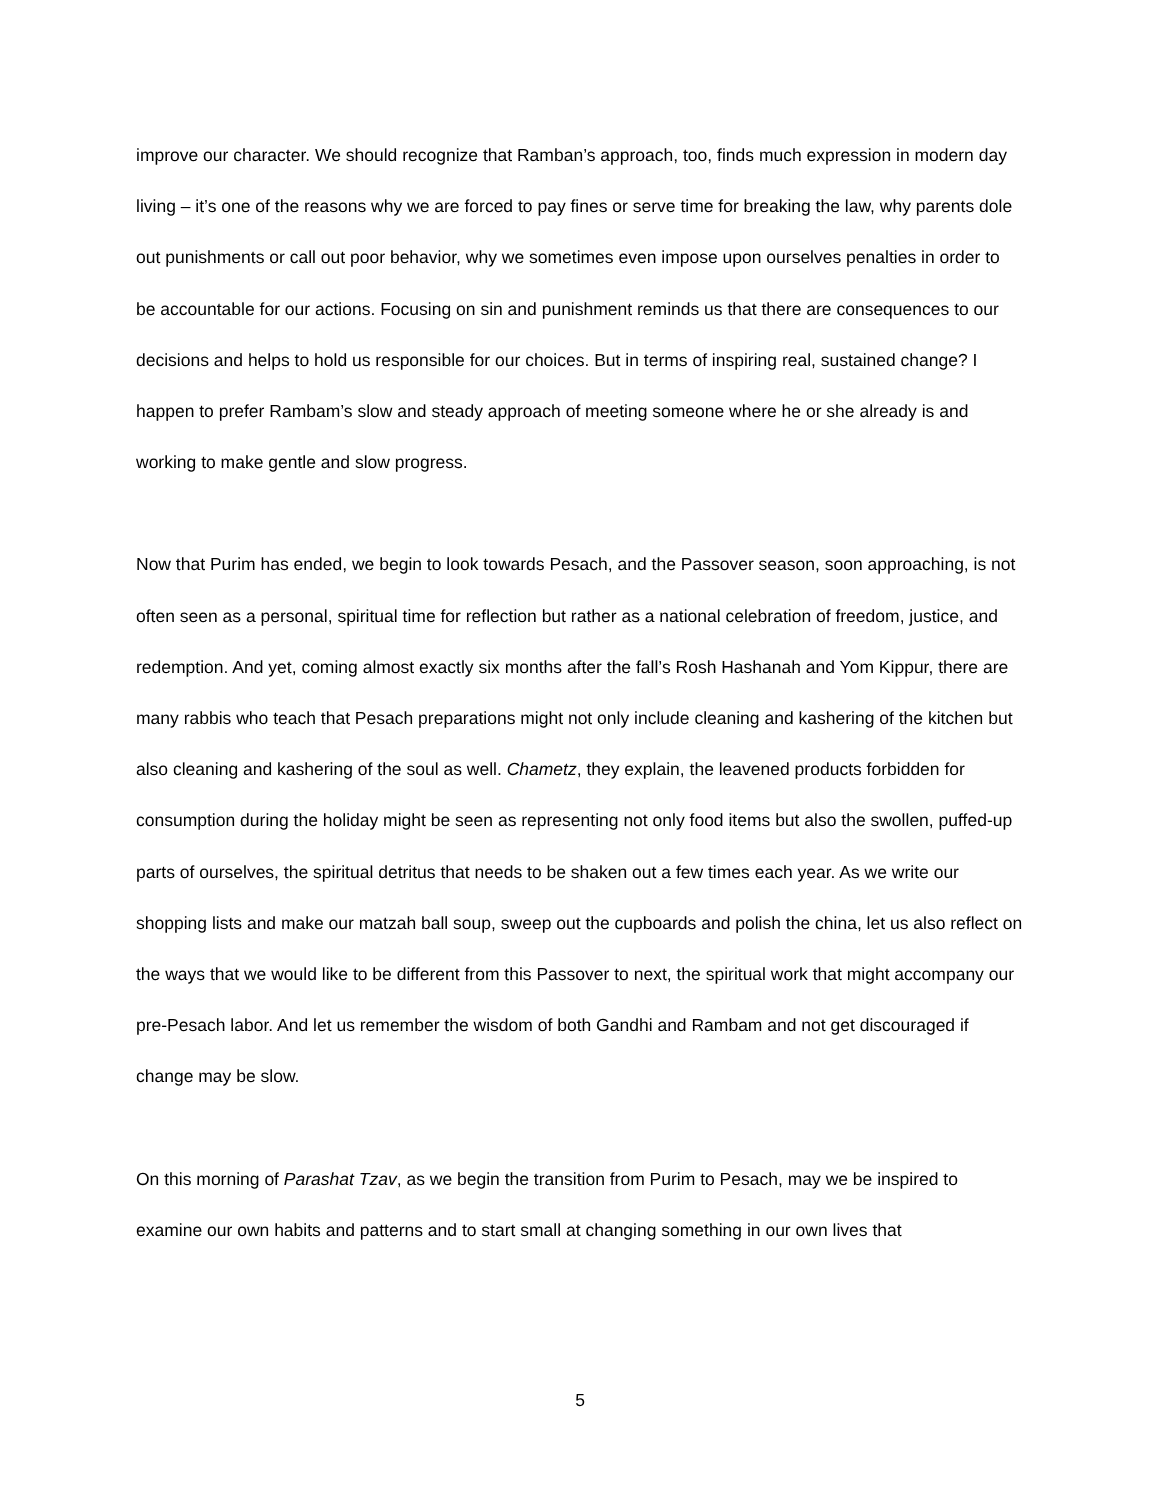improve our character. We should recognize that Ramban’s approach, too, finds much expression in modern day living – it’s one of the reasons why we are forced to pay fines or serve time for breaking the law, why parents dole out punishments or call out poor behavior, why we sometimes even impose upon ourselves penalties in order to be accountable for our actions. Focusing on sin and punishment reminds us that there are consequences to our decisions and helps to hold us responsible for our choices. But in terms of inspiring real, sustained change? I happen to prefer Rambam’s slow and steady approach of meeting someone where he or she already is and working to make gentle and slow progress.
Now that Purim has ended, we begin to look towards Pesach, and the Passover season, soon approaching, is not often seen as a personal, spiritual time for reflection but rather as a national celebration of freedom, justice, and redemption. And yet, coming almost exactly six months after the fall’s Rosh Hashanah and Yom Kippur, there are many rabbis who teach that Pesach preparations might not only include cleaning and kashering of the kitchen but also cleaning and kashering of the soul as well. Chametz, they explain, the leavened products forbidden for consumption during the holiday might be seen as representing not only food items but also the swollen, puffed-up parts of ourselves, the spiritual detritus that needs to be shaken out a few times each year. As we write our shopping lists and make our matzah ball soup, sweep out the cupboards and polish the china, let us also reflect on the ways that we would like to be different from this Passover to next, the spiritual work that might accompany our pre-Pesach labor. And let us remember the wisdom of both Gandhi and Rambam and not get discouraged if change may be slow.
On this morning of Parashat Tzav, as we begin the transition from Purim to Pesach, may we be inspired to examine our own habits and patterns and to start small at changing something in our own lives that
5